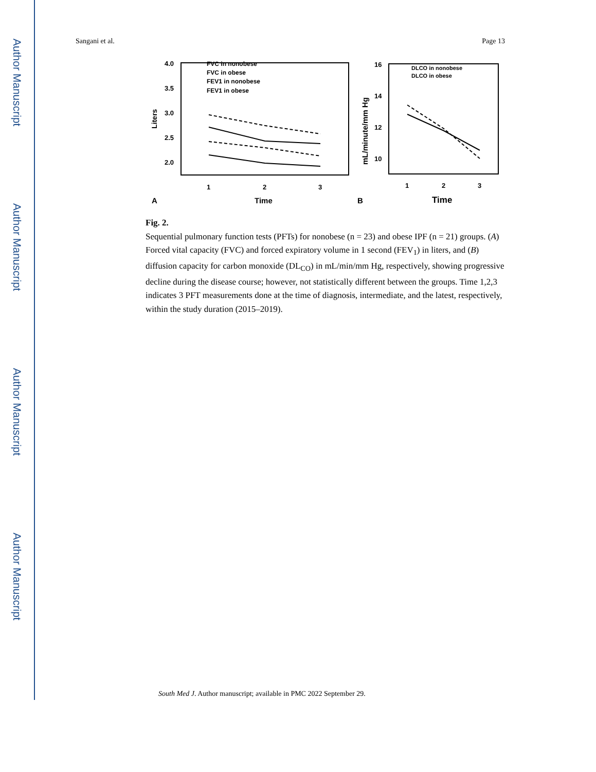Author Manuscript
Author Manuscript
Author Manuscript
Author Manuscript
Sangani et al. Page 13
4.0
3.5
3.0
2.5
2.0
Liters
FVC in nonobese
FVC in obese
FEV1 in nonobese
FEV1 in obese
1
2
3
A
Time
16
14
12
10
mL/minute/mm Hg
DLCO in nonobese
DLCO in obese
1
2
3
B
Time
Fig. 2.
Sequential pulmonary function tests (PFTs) for nonobese (n = 23) and obese IPF (n = 21) groups. (A) Forced vital capacity (FVC) and forced expiratory volume in 1 second (FEV<sub>1</sub>) in liters, and (B) diffusion capacity for carbon monoxide (DL<sub>CO</sub>) in mL/min/mm Hg, respectively, showing progressive decline during the disease course; however, not statistically different between the groups. Time 1,2,3 indicates 3 PFT measurements done at the time of diagnosis, intermediate, and the latest, respectively, within the study duration (2015–2019).
South Med J. Author manuscript; available in PMC 2022 September 29.